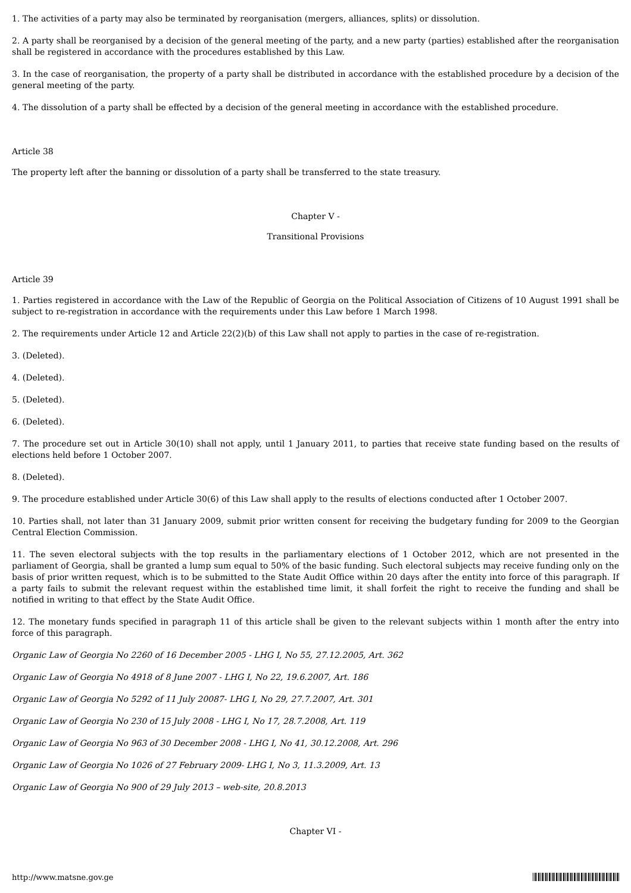1. The activities of a party may also be terminated by reorganisation (mergers, alliances, splits) or dissolution.
2. A party shall be reorganised by a decision of the general meeting of the party, and a new party (parties) established after the reorganisation shall be registered in accordance with the procedures established by this Law.
3. In the case of reorganisation, the property of a party shall be distributed in accordance with the established procedure by a decision of the general meeting of the party.
4. The dissolution of a party shall be effected by a decision of the general meeting in accordance with the established procedure.
Article 38
The property left after the banning or dissolution of a party shall be transferred to the state treasury.
Chapter V -
Transitional Provisions
Article 39
1. Parties registered in accordance with the Law of the Republic of Georgia on the Political Association of Citizens of 10 August 1991 shall be subject to re-registration in accordance with the requirements under this Law before 1 March 1998.
2. The requirements under Article 12 and Article 22(2)(b) of this Law shall not apply to parties in the case of re-registration.
3. (Deleted).
4. (Deleted).
5. (Deleted).
6. (Deleted).
7. The procedure set out in Article 30(10) shall not apply, until 1 January 2011, to parties that receive state funding based on the results of elections held before 1 October 2007.
8. (Deleted).
9. The procedure established under Article 30(6) of this Law shall apply to the results of elections conducted after 1 October 2007.
10. Parties shall, not later than 31 January 2009, submit prior written consent for receiving the budgetary funding for 2009 to the Georgian Central Election Commission.
11. The seven electoral subjects with the top results in the parliamentary elections of 1 October 2012, which are not presented in the parliament of Georgia, shall be granted a lump sum equal to 50% of the basic funding. Such electoral subjects may receive funding only on the basis of prior written request, which is to be submitted to the State Audit Office within 20 days after the entity into force of this paragraph. If a party fails to submit the relevant request within the established time limit, it shall forfeit the right to receive the funding and shall be notified in writing to that effect by the State Audit Office.
12. The monetary funds specified in paragraph 11 of this article shall be given to the relevant subjects within 1 month after the entry into force of this paragraph.
Organic Law of Georgia No 2260 of 16 December 2005 - LHG I, No 55, 27.12.2005, Art. 362
Organic Law of Georgia No 4918 of 8 June 2007 - LHG I, No 22, 19.6.2007, Art. 186
Organic Law of Georgia No 5292 of 11 July 20087- LHG I, No 29, 27.7.2007, Art. 301
Organic Law of Georgia No 230 of 15 July 2008 - LHG I, No 17, 28.7.2008, Art. 119
Organic Law of Georgia No 963 of 30 December 2008 - LHG I, No 41, 30.12.2008, Art. 296
Organic Law of Georgia No 1026 of 27 February 2009- LHG I, No 3, 11.3.2009, Art. 13
Organic Law of Georgia No 900 of 29 July 2013 – web-site, 20.8.2013
Chapter VI -
http://www.matsne.gov.ge